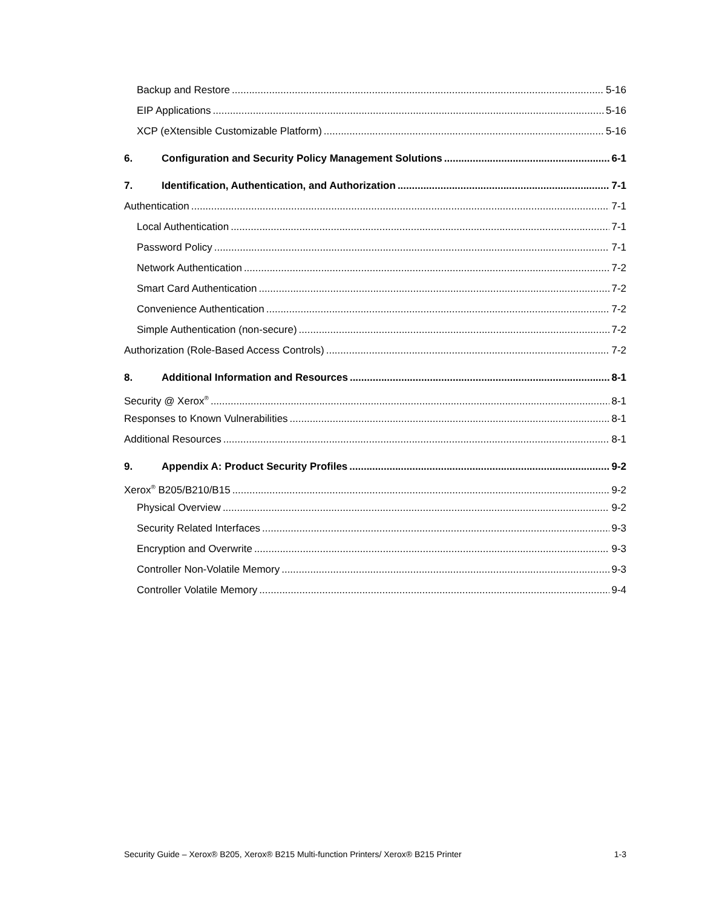Backup and Restore 5-16
EIP Applications 5-16
XCP (eXtensible Customizable Platform) 5-16
6. Configuration and Security Policy Management Solutions 6-1
7. Identification, Authentication, and Authorization 7-1
Authentication 7-1
Local Authentication 7-1
Password Policy 7-1
Network Authentication 7-2
Smart Card Authentication 7-2
Convenience Authentication 7-2
Simple Authentication (non-secure) 7-2
Authorization (Role-Based Access Controls) 7-2
8. Additional Information and Resources 8-1
Security @ Xerox<sup>®</sup> 8-1
Responses to Known Vulnerabilities 8-1
Additional Resources 8-1
9. Appendix A: Product Security Profiles 9-2
Xerox<sup>®</sup> B205/B210/B15 9-2
Physical Overview 9-2
Security Related Interfaces 9-3
Encryption and Overwrite 9-3
Controller Non-Volatile Memory 9-3
Controller Volatile Memory 9-4
Security Guide – Xerox® B205, Xerox® B215 Multi-function Printers/ Xerox® B215 Printer 1-3